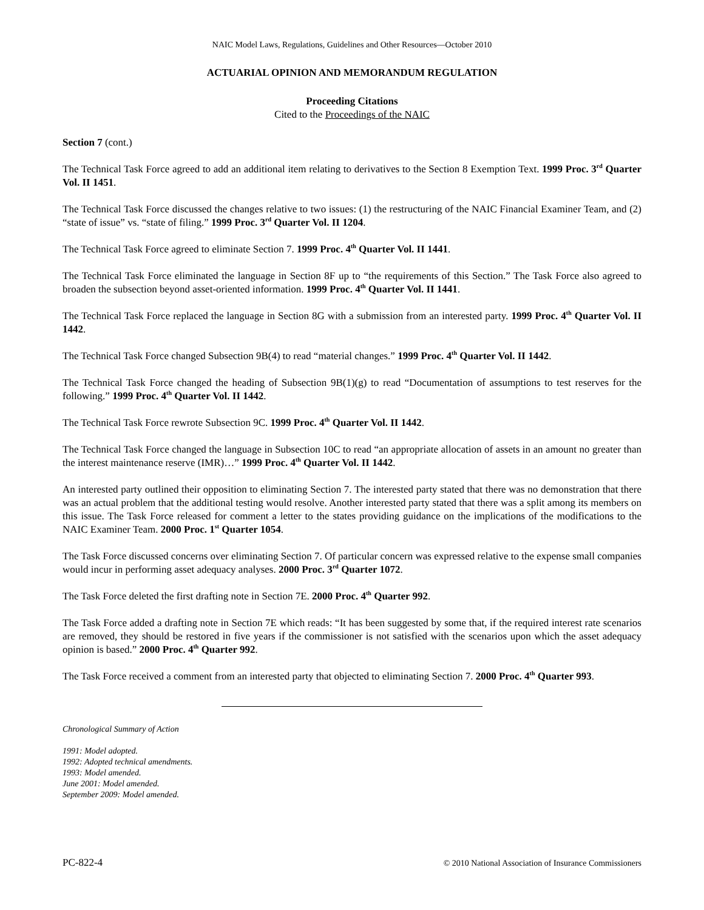NAIC Model Laws, Regulations, Guidelines and Other Resources—October 2010
ACTUARIAL OPINION AND MEMORANDUM REGULATION
Proceeding Citations
Cited to the Proceedings of the NAIC
Section 7 (cont.)
The Technical Task Force agreed to add an additional item relating to derivatives to the Section 8 Exemption Text. 1999 Proc. 3<sup>rd</sup> Quarter Vol. II 1451.
The Technical Task Force discussed the changes relative to two issues: (1) the restructuring of the NAIC Financial Examiner Team, and (2) “state of issue” vs. “state of filing.” 1999 Proc. 3<sup>rd</sup> Quarter Vol. II 1204.
The Technical Task Force agreed to eliminate Section 7. 1999 Proc. 4<sup>th</sup> Quarter Vol. II 1441.
The Technical Task Force eliminated the language in Section 8F up to “the requirements of this Section.” The Task Force also agreed to broaden the subsection beyond asset-oriented information. 1999 Proc. 4<sup>th</sup> Quarter Vol. II 1441.
The Technical Task Force replaced the language in Section 8G with a submission from an interested party. 1999 Proc. 4<sup>th</sup> Quarter Vol. II 1442.
The Technical Task Force changed Subsection 9B(4) to read “material changes.” 1999 Proc. 4<sup>th</sup> Quarter Vol. II 1442.
The Technical Task Force changed the heading of Subsection 9B(1)(g) to read “Documentation of assumptions to test reserves for the following.” 1999 Proc. 4<sup>th</sup> Quarter Vol. II 1442.
The Technical Task Force rewrote Subsection 9C. 1999 Proc. 4<sup>th</sup> Quarter Vol. II 1442.
The Technical Task Force changed the language in Subsection 10C to read “an appropriate allocation of assets in an amount no greater than the interest maintenance reserve (IMR)…” 1999 Proc. 4<sup>th</sup> Quarter Vol. II 1442.
An interested party outlined their opposition to eliminating Section 7. The interested party stated that there was no demonstration that there was an actual problem that the additional testing would resolve. Another interested party stated that there was a split among its members on this issue. The Task Force released for comment a letter to the states providing guidance on the implications of the modifications to the NAIC Examiner Team. 2000 Proc. 1<sup>st</sup> Quarter 1054.
The Task Force discussed concerns over eliminating Section 7. Of particular concern was expressed relative to the expense small companies would incur in performing asset adequacy analyses. 2000 Proc. 3<sup>rd</sup> Quarter 1072.
The Task Force deleted the first drafting note in Section 7E. 2000 Proc. 4<sup>th</sup> Quarter 992.
The Task Force added a drafting note in Section 7E which reads: “It has been suggested by some that, if the required interest rate scenarios are removed, they should be restored in five years if the commissioner is not satisfied with the scenarios upon which the asset adequacy opinion is based.” 2000 Proc. 4<sup>th</sup> Quarter 992.
The Task Force received a comment from an interested party that objected to eliminating Section 7. 2000 Proc. 4<sup>th</sup> Quarter 993.
Chronological Summary of Action
1991: Model adopted.
1992: Adopted technical amendments.
1993: Model amended.
June 2001: Model amended.
September 2009: Model amended.
PC-822-4 © 2010 National Association of Insurance Commissioners